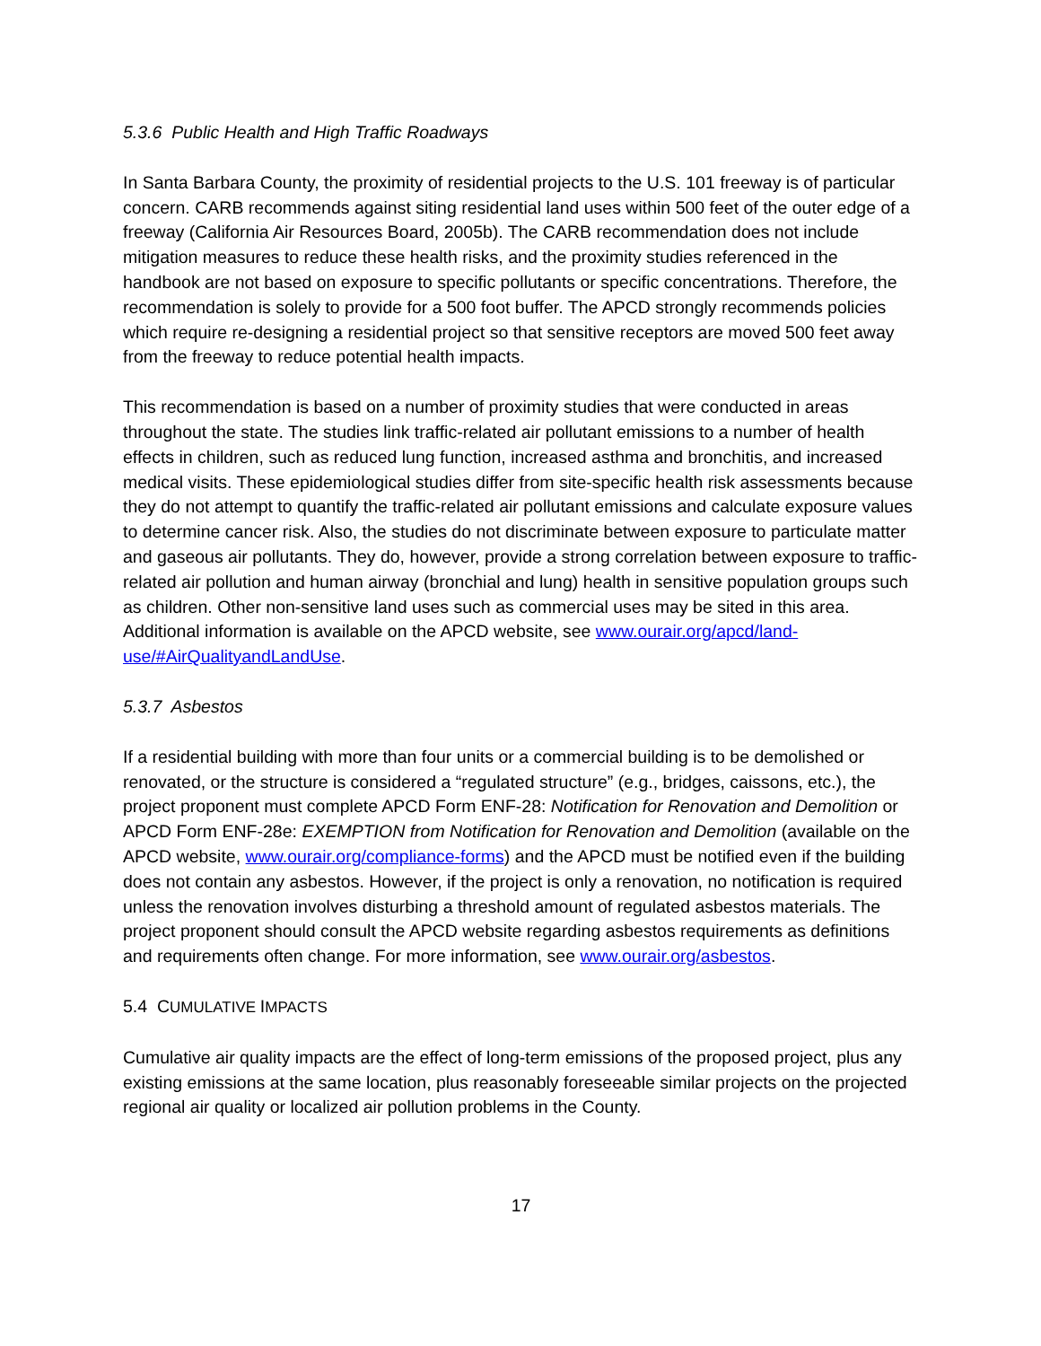5.3.6 Public Health and High Traffic Roadways
In Santa Barbara County, the proximity of residential projects to the U.S. 101 freeway is of particular concern. CARB recommends against siting residential land uses within 500 feet of the outer edge of a freeway (California Air Resources Board, 2005b). The CARB recommendation does not include mitigation measures to reduce these health risks, and the proximity studies referenced in the handbook are not based on exposure to specific pollutants or specific concentrations. Therefore, the recommendation is solely to provide for a 500 foot buffer. The APCD strongly recommends policies which require re-designing a residential project so that sensitive receptors are moved 500 feet away from the freeway to reduce potential health impacts.
This recommendation is based on a number of proximity studies that were conducted in areas throughout the state. The studies link traffic-related air pollutant emissions to a number of health effects in children, such as reduced lung function, increased asthma and bronchitis, and increased medical visits. These epidemiological studies differ from site-specific health risk assessments because they do not attempt to quantify the traffic-related air pollutant emissions and calculate exposure values to determine cancer risk. Also, the studies do not discriminate between exposure to particulate matter and gaseous air pollutants. They do, however, provide a strong correlation between exposure to traffic-related air pollution and human airway (bronchial and lung) health in sensitive population groups such as children. Other non-sensitive land uses such as commercial uses may be sited in this area. Additional information is available on the APCD website, see www.ourair.org/apcd/land-use/#AirQualityandLandUse.
5.3.7 Asbestos
If a residential building with more than four units or a commercial building is to be demolished or renovated, or the structure is considered a “regulated structure” (e.g., bridges, caissons, etc.), the project proponent must complete APCD Form ENF-28: Notification for Renovation and Demolition or APCD Form ENF-28e: EXEMPTION from Notification for Renovation and Demolition (available on the APCD website, www.ourair.org/compliance-forms) and the APCD must be notified even if the building does not contain any asbestos. However, if the project is only a renovation, no notification is required unless the renovation involves disturbing a threshold amount of regulated asbestos materials. The project proponent should consult the APCD website regarding asbestos requirements as definitions and requirements often change. For more information, see www.ourair.org/asbestos.
5.4 CUMULATIVE IMPACTS
Cumulative air quality impacts are the effect of long-term emissions of the proposed project, plus any existing emissions at the same location, plus reasonably foreseeable similar projects on the projected regional air quality or localized air pollution problems in the County.
17